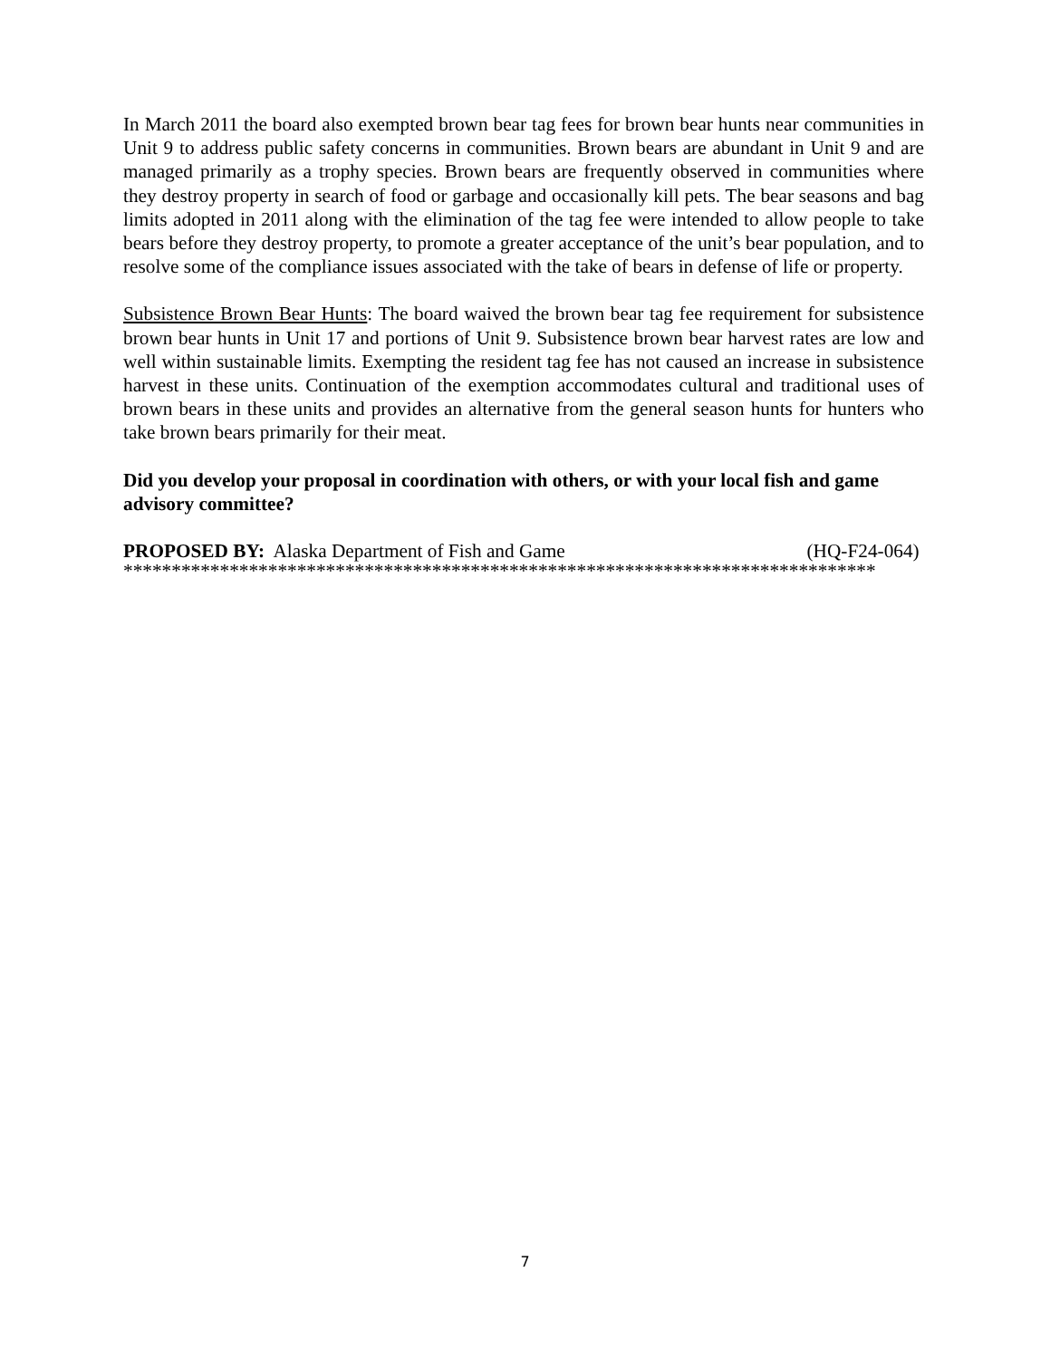In March 2011 the board also exempted brown bear tag fees for brown bear hunts near communities in Unit 9 to address public safety concerns in communities. Brown bears are abundant in Unit 9 and are managed primarily as a trophy species. Brown bears are frequently observed in communities where they destroy property in search of food or garbage and occasionally kill pets. The bear seasons and bag limits adopted in 2011 along with the elimination of the tag fee were intended to allow people to take bears before they destroy property, to promote a greater acceptance of the unit’s bear population, and to resolve some of the compliance issues associated with the take of bears in defense of life or property.
Subsistence Brown Bear Hunts: The board waived the brown bear tag fee requirement for subsistence brown bear hunts in Unit 17 and portions of Unit 9. Subsistence brown bear harvest rates are low and well within sustainable limits. Exempting the resident tag fee has not caused an increase in subsistence harvest in these units. Continuation of the exemption accommodates cultural and traditional uses of brown bears in these units and provides an alternative from the general season hunts for hunters who take brown bears primarily for their meat.
Did you develop your proposal in coordination with others, or with your local fish and game advisory committee?
PROPOSED BY: Alaska Department of Fish and Game (HQ-F24-064)
******************************************************************************
7